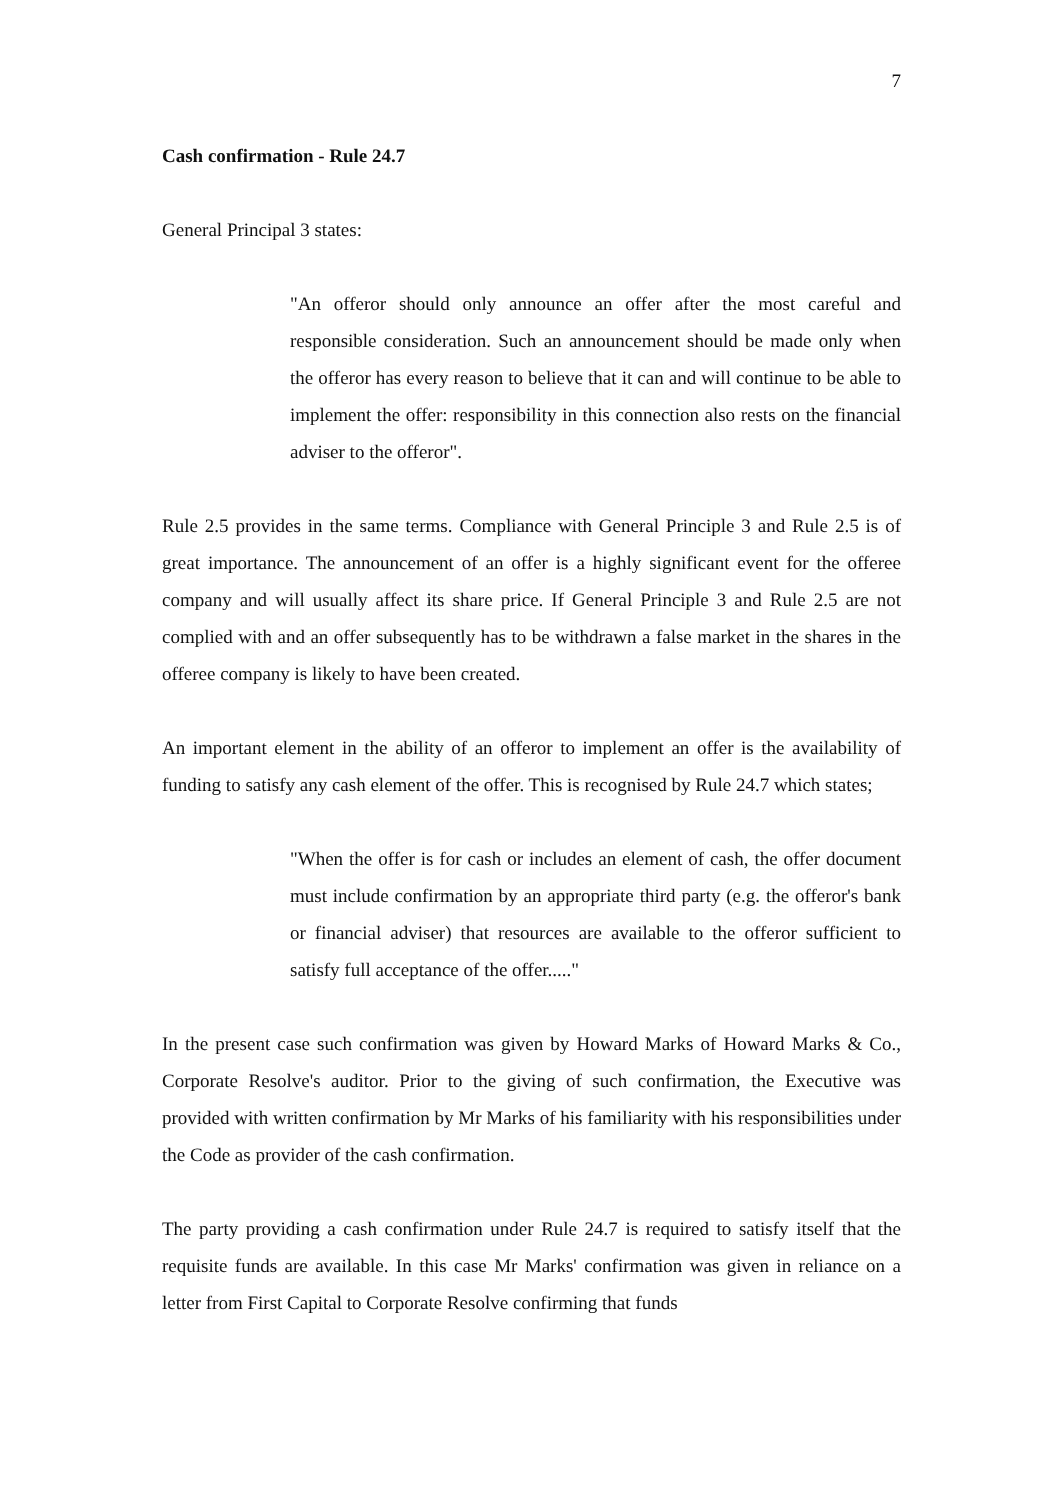7
Cash confirmation - Rule 24.7
General Principal 3 states:
"An offeror should only announce an offer after the most careful and responsible consideration. Such an announcement should be made only when the offeror has every reason to believe that it can and will continue to be able to implement the offer: responsibility in this connection also rests on the financial adviser to the offeror".
Rule 2.5 provides in the same terms. Compliance with General Principle 3 and Rule 2.5 is of great importance. The announcement of an offer is a highly significant event for the offeree company and will usually affect its share price. If General Principle 3 and Rule 2.5 are not complied with and an offer subsequently has to be withdrawn a false market in the shares in the offeree company is likely to have been created.
An important element in the ability of an offeror to implement an offer is the availability of funding to satisfy any cash element of the offer. This is recognised by Rule 24.7 which states;
"When the offer is for cash or includes an element of cash, the offer document must include confirmation by an appropriate third party (e.g. the offeror's bank or financial adviser) that resources are available to the offeror sufficient to satisfy full acceptance of the offer....."
In the present case such confirmation was given by Howard Marks of Howard Marks & Co., Corporate Resolve's auditor. Prior to the giving of such confirmation, the Executive was provided with written confirmation by Mr Marks of his familiarity with his responsibilities under the Code as provider of the cash confirmation.
The party providing a cash confirmation under Rule 24.7 is required to satisfy itself that the requisite funds are available. In this case Mr Marks' confirmation was given in reliance on a letter from First Capital to Corporate Resolve confirming that funds